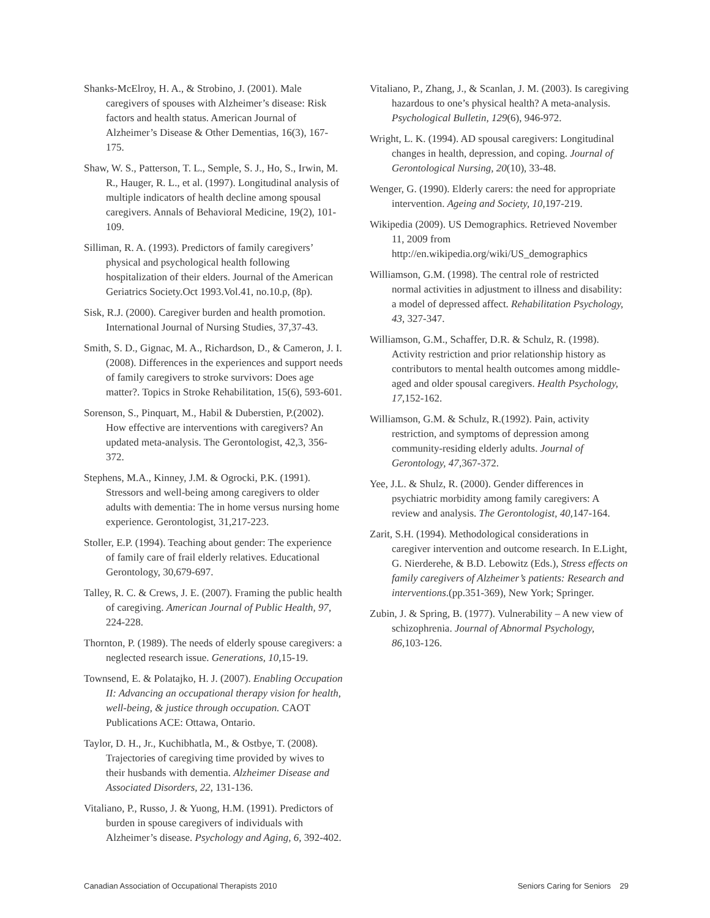Shanks-McElroy, H. A., & Strobino, J. (2001). Male caregivers of spouses with Alzheimer’s disease: Risk factors and health status. American Journal of Alzheimer’s Disease & Other Dementias, 16(3), 167-175.
Shaw, W. S., Patterson, T. L., Semple, S. J., Ho, S., Irwin, M. R., Hauger, R. L., et al. (1997). Longitudinal analysis of multiple indicators of health decline among spousal caregivers. Annals of Behavioral Medicine, 19(2), 101-109.
Silliman, R. A. (1993). Predictors of family caregivers’ physical and psychological health following hospitalization of their elders. Journal of the American Geriatrics Society.Oct 1993.Vol.41, no.10.p, (8p).
Sisk, R.J. (2000). Caregiver burden and health promotion. International Journal of Nursing Studies, 37,37-43.
Smith, S. D., Gignac, M. A., Richardson, D., & Cameron, J. I. (2008). Differences in the experiences and support needs of family caregivers to stroke survivors: Does age matter?. Topics in Stroke Rehabilitation, 15(6), 593-601.
Sorenson, S., Pinquart, M., Habil & Duberstien, P.(2002). How effective are interventions with caregivers? An updated meta-analysis. The Gerontologist, 42,3, 356-372.
Stephens, M.A., Kinney, J.M. & Ogrocki, P.K. (1991). Stressors and well-being among caregivers to older adults with dementia: The in home versus nursing home experience. Gerontologist, 31,217-223.
Stoller, E.P. (1994). Teaching about gender: The experience of family care of frail elderly relatives. Educational Gerontology, 30,679-697.
Talley, R. C. & Crews, J. E. (2007). Framing the public health of caregiving. American Journal of Public Health, 97, 224-228.
Thornton, P. (1989). The needs of elderly spouse caregivers: a neglected research issue. Generations, 10,15-19.
Townsend, E. & Polatajko, H. J. (2007). Enabling Occupation II: Advancing an occupational therapy vision for health, well-being, & justice through occupation. CAOT Publications ACE: Ottawa, Ontario.
Taylor, D. H., Jr., Kuchibhatla, M., & Ostbye, T. (2008). Trajectories of caregiving time provided by wives to their husbands with dementia. Alzheimer Disease and Associated Disorders, 22, 131-136.
Vitaliano, P., Russo, J. & Yuong, H.M. (1991). Predictors of burden in spouse caregivers of individuals with Alzheimer’s disease. Psychology and Aging, 6, 392-402.
Vitaliano, P., Zhang, J., & Scanlan, J. M. (2003). Is caregiving hazardous to one’s physical health? A meta-analysis. Psychological Bulletin, 129(6), 946-972.
Wright, L. K. (1994). AD spousal caregivers: Longitudinal changes in health, depression, and coping. Journal of Gerontological Nursing, 20(10), 33-48.
Wenger, G. (1990). Elderly carers: the need for appropriate intervention. Ageing and Society, 10,197-219.
Wikipedia (2009). US Demographics. Retrieved November 11, 2009 from http://en.wikipedia.org/wiki/US_demographics
Williamson, G.M. (1998). The central role of restricted normal activities in adjustment to illness and disability: a model of depressed affect. Rehabilitation Psychology, 43, 327-347.
Williamson, G.M., Schaffer, D.R. & Schulz, R. (1998). Activity restriction and prior relationship history as contributors to mental health outcomes among middle-aged and older spousal caregivers. Health Psychology, 17,152-162.
Williamson, G.M. & Schulz, R.(1992). Pain, activity restriction, and symptoms of depression among community-residing elderly adults. Journal of Gerontology, 47,367-372.
Yee, J.L. & Shulz, R. (2000). Gender differences in psychiatric morbidity among family caregivers: A review and analysis. The Gerontologist, 40, 147-164.
Zarit, S.H. (1994). Methodological considerations in caregiver intervention and outcome research. In E.Light, G. Nierderehe, & B.D. Lebowitz (Eds.), Stress effects on family caregivers of Alzheimer’s patients: Research and interventions.(pp.351-369), New York; Springer.
Zubin, J. & Spring, B. (1977). Vulnerability – A new view of schizophrenia. Journal of Abnormal Psychology, 86,103-126.
Canadian Association of Occupational Therapists 2010 Seniors Caring for Seniors 29